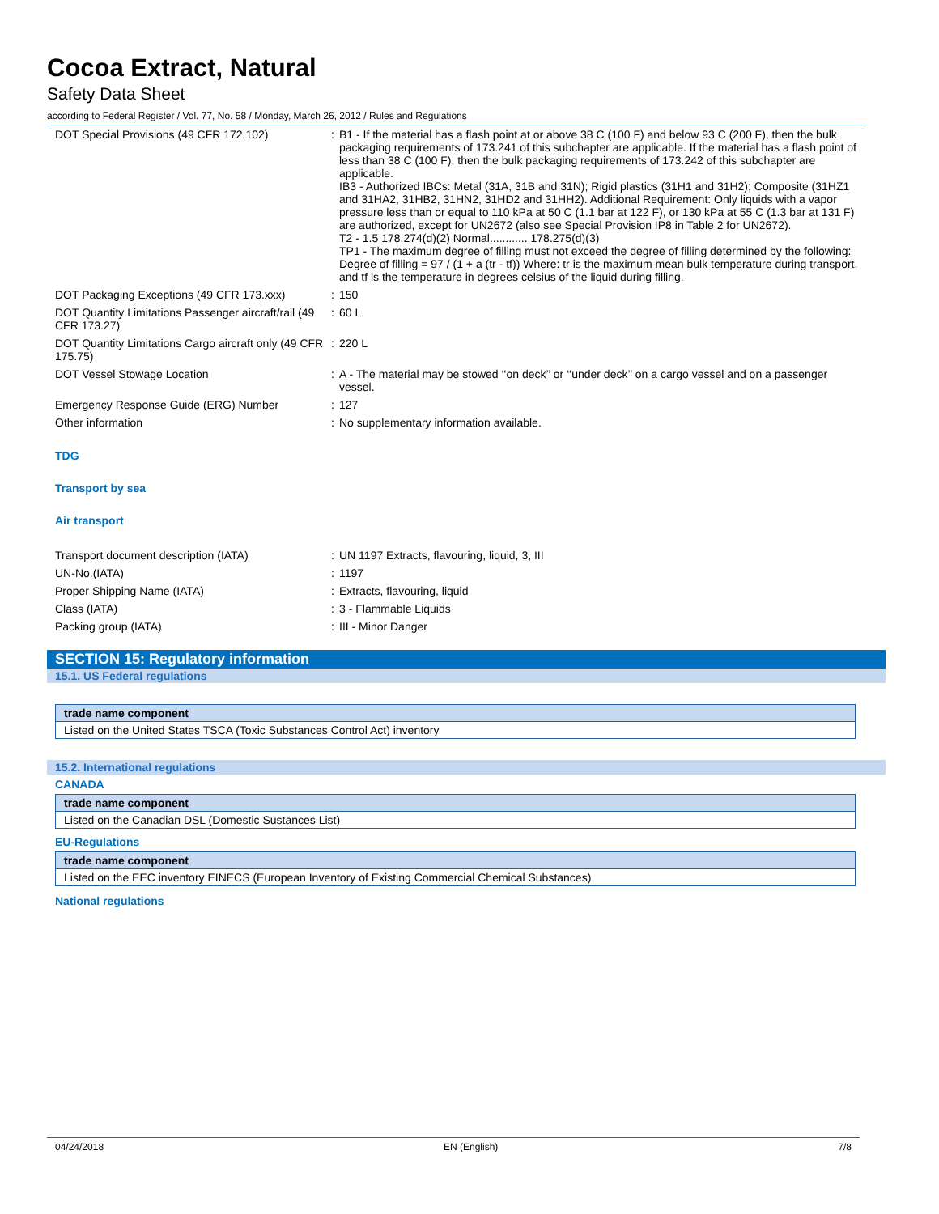Cocoa Extract, Natural
Safety Data Sheet
according to Federal Register / Vol. 77, No. 58 / Monday, March 26, 2012 / Rules and Regulations
| DOT Special Provisions (49 CFR 172.102) | : | B1 - If the material has a flash point at or above 38 C (100 F) and below 93 C (200 F), then the bulk packaging requirements of 173.241 of this subchapter are applicable. If the material has a flash point of less than 38 C (100 F), then the bulk packaging requirements of 173.242 of this subchapter are applicable. IB3 - Authorized IBCs: Metal (31A, 31B and 31N); Rigid plastics (31H1 and 31H2); Composite (31HZ1 and 31HA2, 31HB2, 31HN2, 31HD2 and 31HH2). Additional Requirement: Only liquids with a vapor pressure less than or equal to 110 kPa at 50 C (1.1 bar at 122 F), or 130 kPa at 55 C (1.3 bar at 131 F) are authorized, except for UN2672 (also see Special Provision IP8 in Table 2 for UN2672). T2 - 1.5 178.274(d)(2) Normal............ 178.275(d)(3) TP1 - The maximum degree of filling must not exceed the degree of filling determined by the following: Degree of filling = 97 / (1 + a (tr - tf)) Where: tr is the maximum mean bulk temperature during transport, and tf is the temperature in degrees celsius of the liquid during filling. |
| DOT Packaging Exceptions (49 CFR 173.xxx) | : | 150 |
| DOT Quantity Limitations Passenger aircraft/rail (49 CFR 173.27) | : | 60 L |
| DOT Quantity Limitations Cargo aircraft only (49 CFR 175.75) | : | 220 L |
| DOT Vessel Stowage Location | : | A - The material may be stowed ‘‘on deck’’ or ‘‘under deck’’ on a cargo vessel and on a passenger vessel. |
| Emergency Response Guide (ERG) Number | : | 127 |
| Other information | : | No supplementary information available. |
TDG
Transport by sea
Air transport
| Transport document description (IATA) | : | UN 1197 Extracts, flavouring, liquid, 3, III |
| UN-No.(IATA) | : | 1197 |
| Proper Shipping Name (IATA) | : | Extracts, flavouring, liquid |
| Class (IATA) | : | 3 - Flammable Liquids |
| Packing group (IATA) | : | III - Minor Danger |
SECTION 15: Regulatory information
15.1. US Federal regulations
| trade name component |
| --- |
| Listed on the United States TSCA (Toxic Substances Control Act) inventory |
15.2. International regulations
CANADA
| trade name component |
| --- |
| Listed on the Canadian DSL (Domestic Sustances List) |
EU-Regulations
| trade name component |
| --- |
| Listed on the EEC inventory EINECS (European Inventory of Existing Commercial Chemical Substances) |
National regulations
04/24/2018 EN (English) 7/8